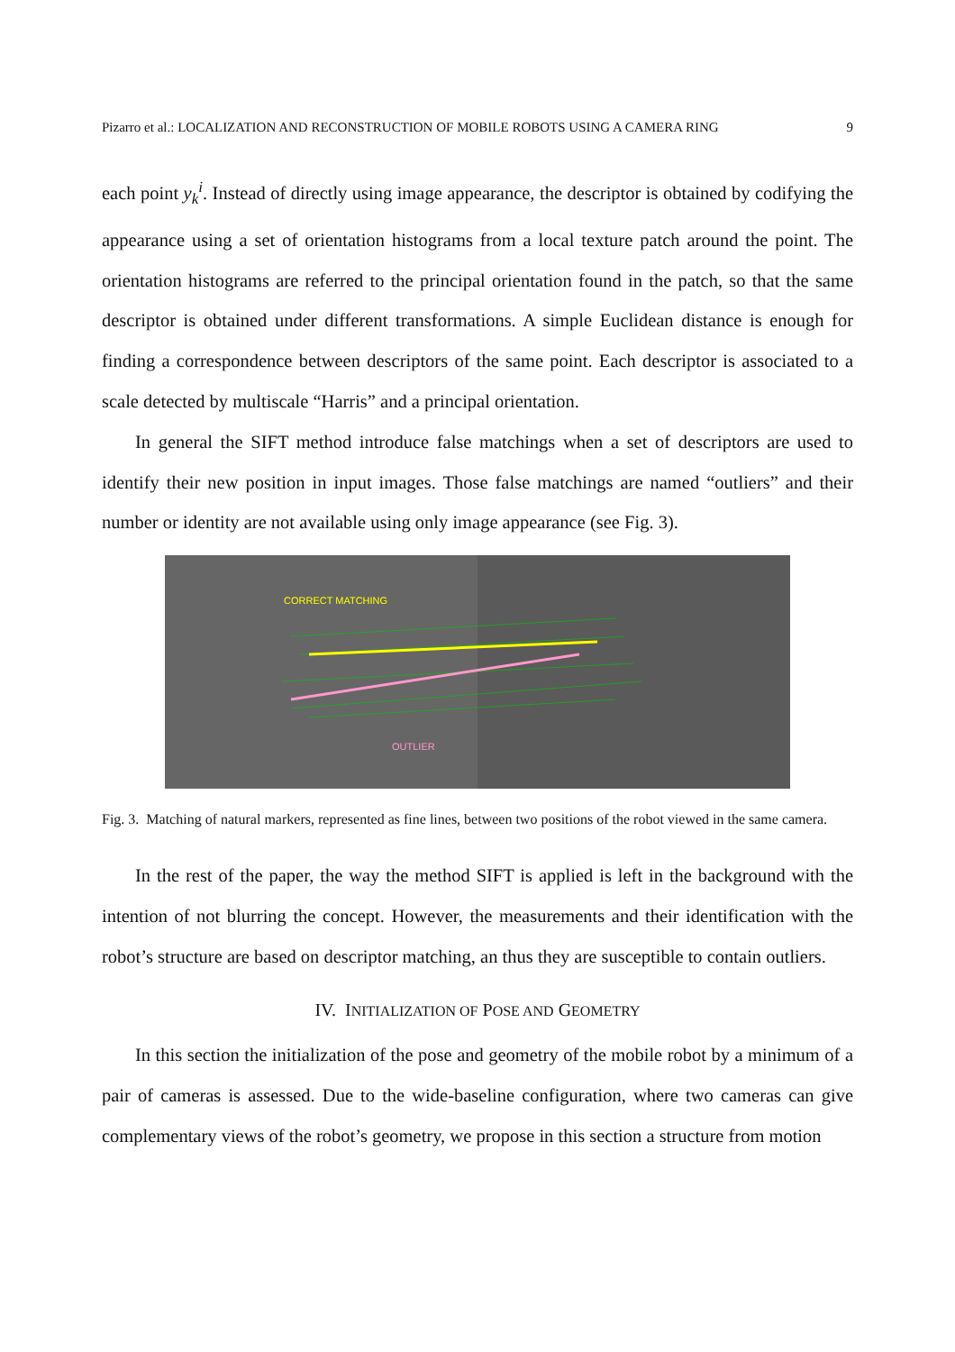Pizarro et al.: LOCALIZATION AND RECONSTRUCTION OF MOBILE ROBOTS USING A CAMERA RING 9
each point y<sub>k</sub><sup>i</sup>. Instead of directly using image appearance, the descriptor is obtained by codifying the appearance using a set of orientation histograms from a local texture patch around the point. The orientation histograms are referred to the principal orientation found in the patch, so that the same descriptor is obtained under different transformations. A simple Euclidean distance is enough for finding a correspondence between descriptors of the same point. Each descriptor is associated to a scale detected by multiscale “Harris” and a principal orientation.
In general the SIFT method introduce false matchings when a set of descriptors are used to identify their new position in input images. Those false matchings are named “outliers” and their number or identity are not available using only image appearance (see Fig. 3).
CORRECT MATCHING
OUTLIER
Fig. 3. Matching of natural markers, represented as fine lines, between two positions of the robot viewed in the same camera.
In the rest of the paper, the way the method SIFT is applied is left in the background with the intention of not blurring the concept. However, the measurements and their identification with the robot’s structure are based on descriptor matching, an thus they are susceptible to contain outliers.
IV. INITIALIZATION OF POSE AND GEOMETRY
In this section the initialization of the pose and geometry of the mobile robot by a minimum of a pair of cameras is assessed. Due to the wide-baseline configuration, where two cameras can give complementary views of the robot’s geometry, we propose in this section a structure from motion